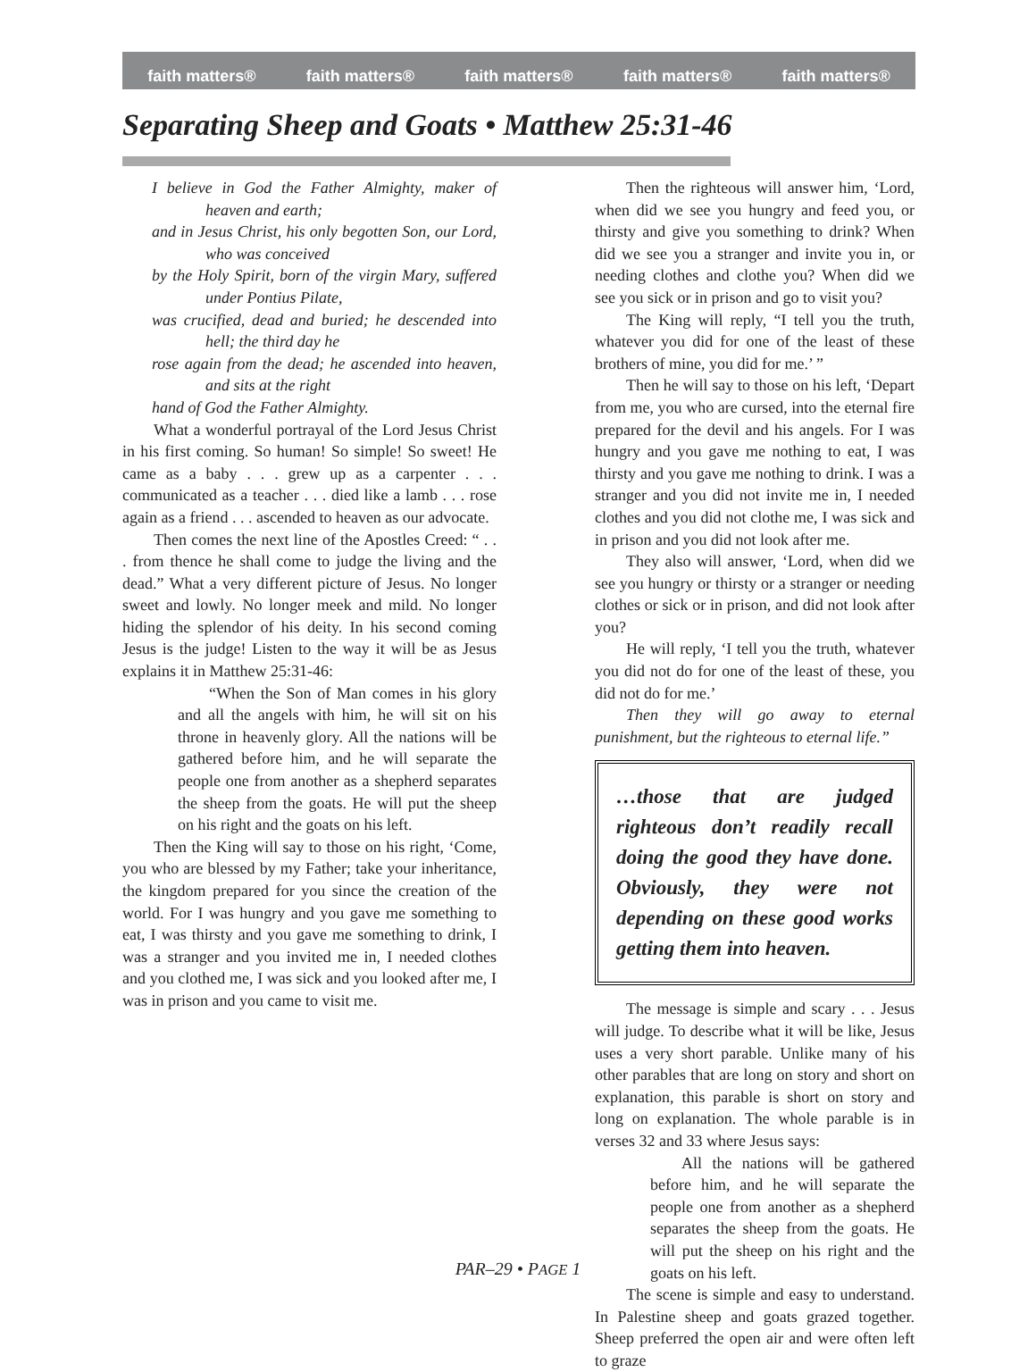faith matters® faith matters® faith matters® faith matters® faith matters®
Separating Sheep and Goats • Matthew 25:31-46
I believe in God the Father Almighty, maker of heaven and earth;
and in Jesus Christ, his only begotten Son, our Lord, who was conceived
by the Holy Spirit, born of the virgin Mary, suffered under Pontius Pilate,
was crucified, dead and buried; he descended into hell; the third day he
rose again from the dead; he ascended into heaven, and sits at the right
hand of God the Father Almighty.
What a wonderful portrayal of the Lord Jesus Christ in his first coming. So human! So simple! So sweet! He came as a baby . . . grew up as a carpenter . . . communicated as a teacher . . . died like a lamb . . . rose again as a friend . . . ascended to heaven as our advocate.
Then comes the next line of the Apostles Creed: “ . . . from thence he shall come to judge the living and the dead.” What a very different picture of Jesus. No longer sweet and lowly. No longer meek and mild. No longer hiding the splendor of his deity. In his second coming Jesus is the judge! Listen to the way it will be as Jesus explains it in Matthew 25:31-46:
“When the Son of Man comes in his glory and all the angels with him, he will sit on his throne in heavenly glory. All the nations will be gathered before him, and he will separate the people one from another as a shepherd separates the sheep from the goats. He will put the sheep on his right and the goats on his left.
Then the King will say to those on his right, ‘Come, you who are blessed by my Father; take your inheritance, the kingdom prepared for you since the creation of the world. For I was hungry and you gave me something to eat, I was thirsty and you gave me something to drink, I was a stranger and you invited me in, I needed clothes and you clothed me, I was sick and you looked after me, I was in prison and you came to visit me.
Then the righteous will answer him, ‘Lord, when did we see you hungry and feed you, or thirsty and give you something to drink? When did we see you a stranger and invite you in, or needing clothes and clothe you? When did we see you sick or in prison and go to visit you?
The King will reply, “I tell you the truth, whatever you did for one of the least of these brothers of mine, you did for me.’ ”
Then he will say to those on his left, ‘Depart from me, you who are cursed, into the eternal fire prepared for the devil and his angels. For I was hungry and you gave me nothing to eat, I was thirsty and you gave me nothing to drink. I was a stranger and you did not invite me in, I needed clothes and you did not clothe me, I was sick and in prison and you did not look after me.
They also will answer, ‘Lord, when did we see you hungry or thirsty or a stranger or needing clothes or sick or in prison, and did not look after you?
He will reply, ‘I tell you the truth, whatever you did not do for one of the least of these, you did not do for me.’
Then they will go away to eternal punishment, but the righteous to eternal life.”
…those that are judged righteous don’t readily recall doing the good they have done. Obviously, they were not depending on these good works getting them into heaven.
The message is simple and scary . . . Jesus will judge. To describe what it will be like, Jesus uses a very short parable. Unlike many of his other parables that are long on story and short on explanation, this parable is short on story and long on explanation. The whole parable is in verses 32 and 33 where Jesus says:
All the nations will be gathered before him, and he will separate the people one from another as a shepherd separates the sheep from the goats. He will put the sheep on his right and the goats on his left.
The scene is simple and easy to understand. In Palestine sheep and goats grazed together. Sheep preferred the open air and were often left to graze
PAR–29 • PAGE 1